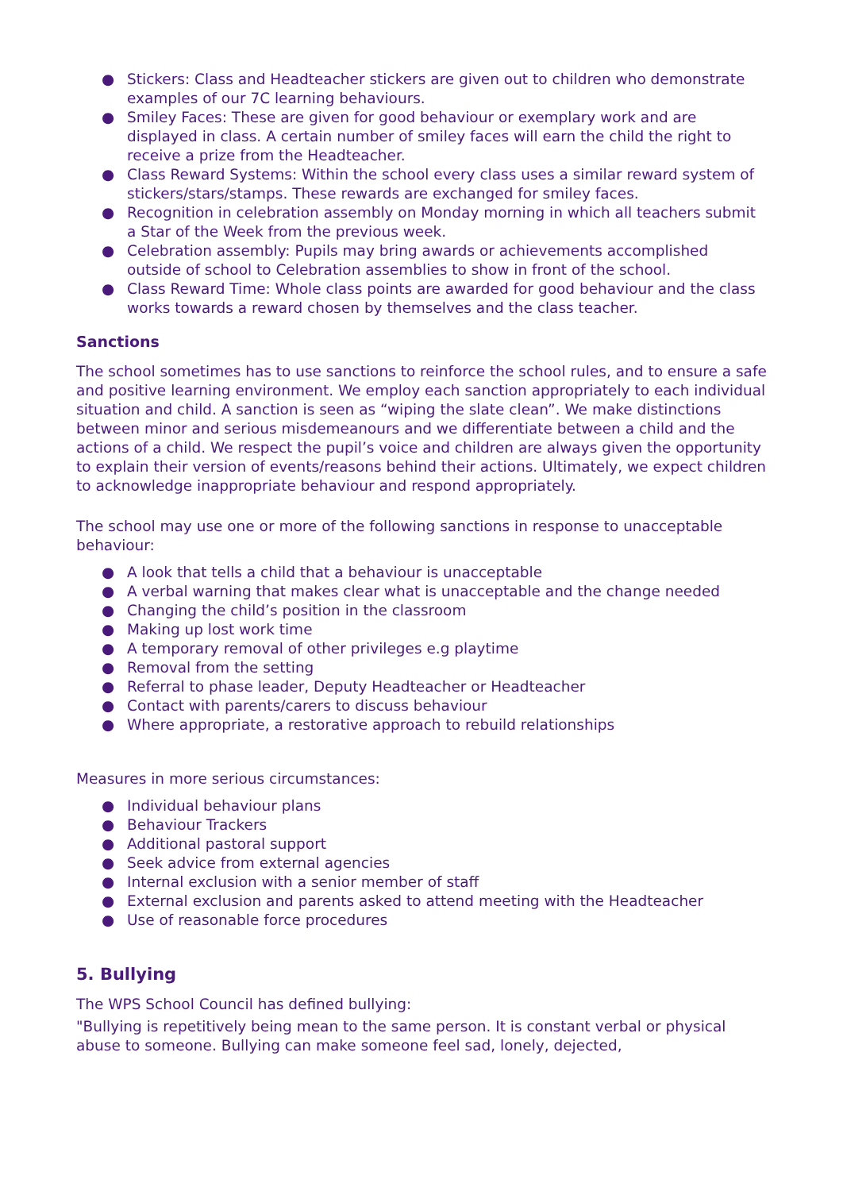● Stickers: Class and Headteacher stickers are given out to children who demonstrate examples of our 7C learning behaviours.
● Smiley Faces: These are given for good behaviour or exemplary work and are displayed in class. A certain number of smiley faces will earn the child the right to receive a prize from the Headteacher.
● Class Reward Systems: Within the school every class uses a similar reward system of stickers/stars/stamps. These rewards are exchanged for smiley faces.
● Recognition in celebration assembly on Monday morning in which all teachers submit a Star of the Week from the previous week.
● Celebration assembly: Pupils may bring awards or achievements accomplished outside of school to Celebration assemblies to show in front of the school.
● Class Reward Time: Whole class points are awarded for good behaviour and the class works towards a reward chosen by themselves and the class teacher.
Sanctions
The school sometimes has to use sanctions to reinforce the school rules, and to ensure a safe and positive learning environment. We employ each sanction appropriately to each individual situation and child. A sanction is seen as “wiping the slate clean”. We make distinctions between minor and serious misdemeanours and we differentiate between a child and the actions of a child. We respect the pupil’s voice and children are always given the opportunity to explain their version of events/reasons behind their actions. Ultimately, we expect children to acknowledge inappropriate behaviour and respond appropriately.
The school may use one or more of the following sanctions in response to unacceptable behaviour:
● A look that tells a child that a behaviour is unacceptable
● A verbal warning that makes clear what is unacceptable and the change needed
● Changing the child’s position in the classroom
● Making up lost work time
● A temporary removal of other privileges e.g playtime
● Removal from the setting
● Referral to phase leader, Deputy Headteacher or Headteacher
● Contact with parents/carers to discuss behaviour
● Where appropriate, a restorative approach to rebuild relationships
Measures in more serious circumstances:
● Individual behaviour plans
● Behaviour Trackers
● Additional pastoral support
● Seek advice from external agencies
● Internal exclusion with a senior member of staff
● External exclusion and parents asked to attend meeting with the Headteacher
● Use of reasonable force procedures
5. Bullying
The WPS School Council has defined bullying:
"Bullying is repetitively being mean to the same person. It is constant verbal or physical abuse to someone. Bullying can make someone feel sad, lonely, dejected,